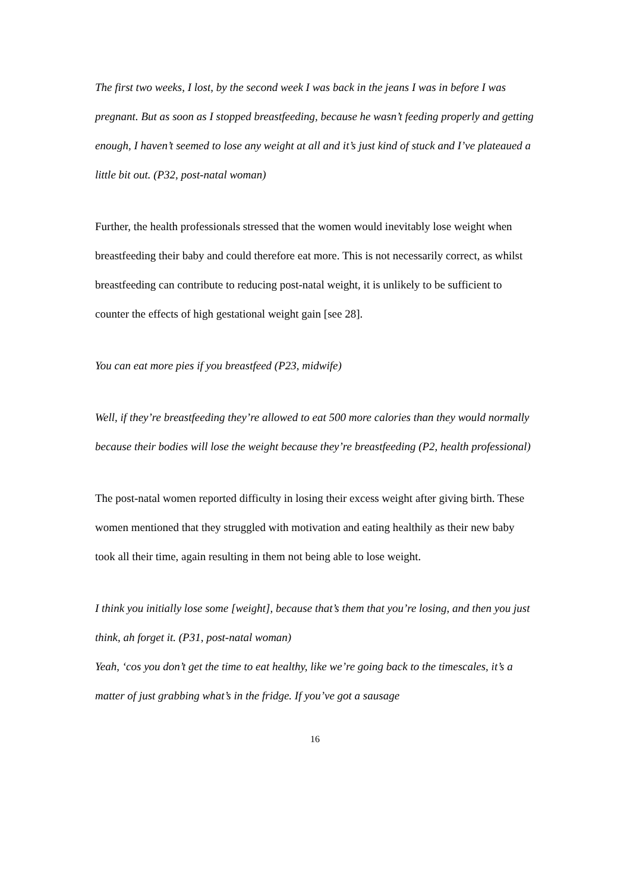The first two weeks, I lost, by the second week I was back in the jeans I was in before I was pregnant. But as soon as I stopped breastfeeding, because he wasn’t feeding properly and getting enough, I haven’t seemed to lose any weight at all and it’s just kind of stuck and I’ve plateaued a little bit out. (P32, post-natal woman)
Further, the health professionals stressed that the women would inevitably lose weight when breastfeeding their baby and could therefore eat more. This is not necessarily correct, as whilst breastfeeding can contribute to reducing post-natal weight, it is unlikely to be sufficient to counter the effects of high gestational weight gain [see 28].
You can eat more pies if you breastfeed (P23, midwife)
Well, if they’re breastfeeding they’re allowed to eat 500 more calories than they would normally because their bodies will lose the weight because they’re breastfeeding (P2, health professional)
The post-natal women reported difficulty in losing their excess weight after giving birth. These women mentioned that they struggled with motivation and eating healthily as their new baby took all their time, again resulting in them not being able to lose weight.
I think you initially lose some [weight], because that’s them that you’re losing, and then you just think, ah forget it. (P31, post-natal woman)
Yeah, ‘cos you don’t get the time to eat healthy, like we’re going back to the timescales, it’s a matter of just grabbing what’s in the fridge. If you’ve got a sausage
16